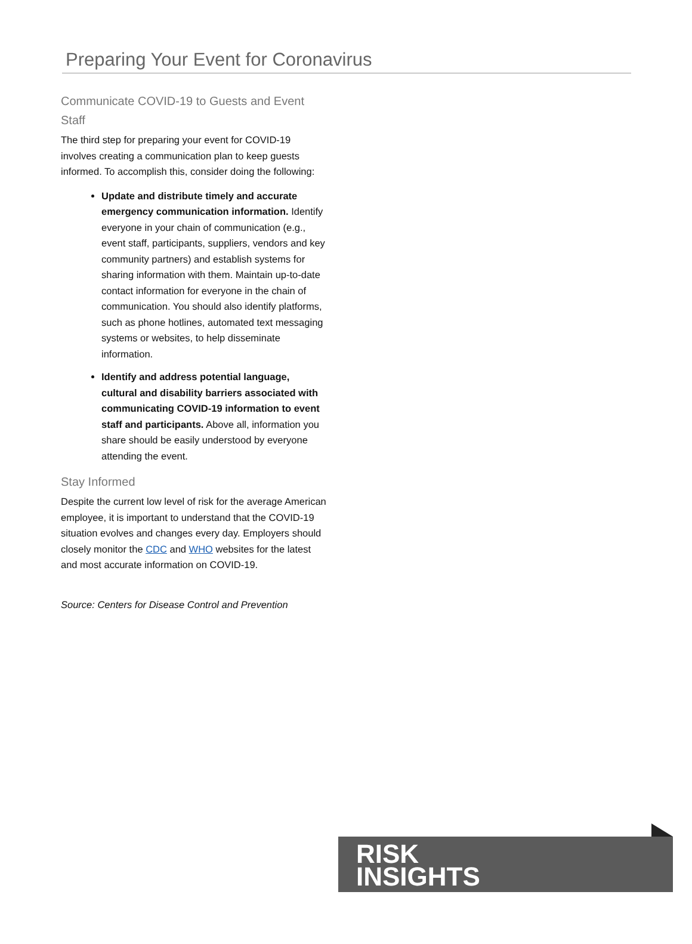Preparing Your Event for Coronavirus
Communicate COVID-19 to Guests and Event Staff
The third step for preparing your event for COVID-19 involves creating a communication plan to keep guests informed. To accomplish this, consider doing the following:
Update and distribute timely and accurate emergency communication information. Identify everyone in your chain of communication (e.g., event staff, participants, suppliers, vendors and key community partners) and establish systems for sharing information with them. Maintain up-to-date contact information for everyone in the chain of communication. You should also identify platforms, such as phone hotlines, automated text messaging systems or websites, to help disseminate information.
Identify and address potential language, cultural and disability barriers associated with communicating COVID-19 information to event staff and participants. Above all, information you share should be easily understood by everyone attending the event.
Stay Informed
Despite the current low level of risk for the average American employee, it is important to understand that the COVID-19 situation evolves and changes every day. Employers should closely monitor the CDC and WHO websites for the latest and most accurate information on COVID-19.
Source: Centers for Disease Control and Prevention
RISK
INSIGHTS